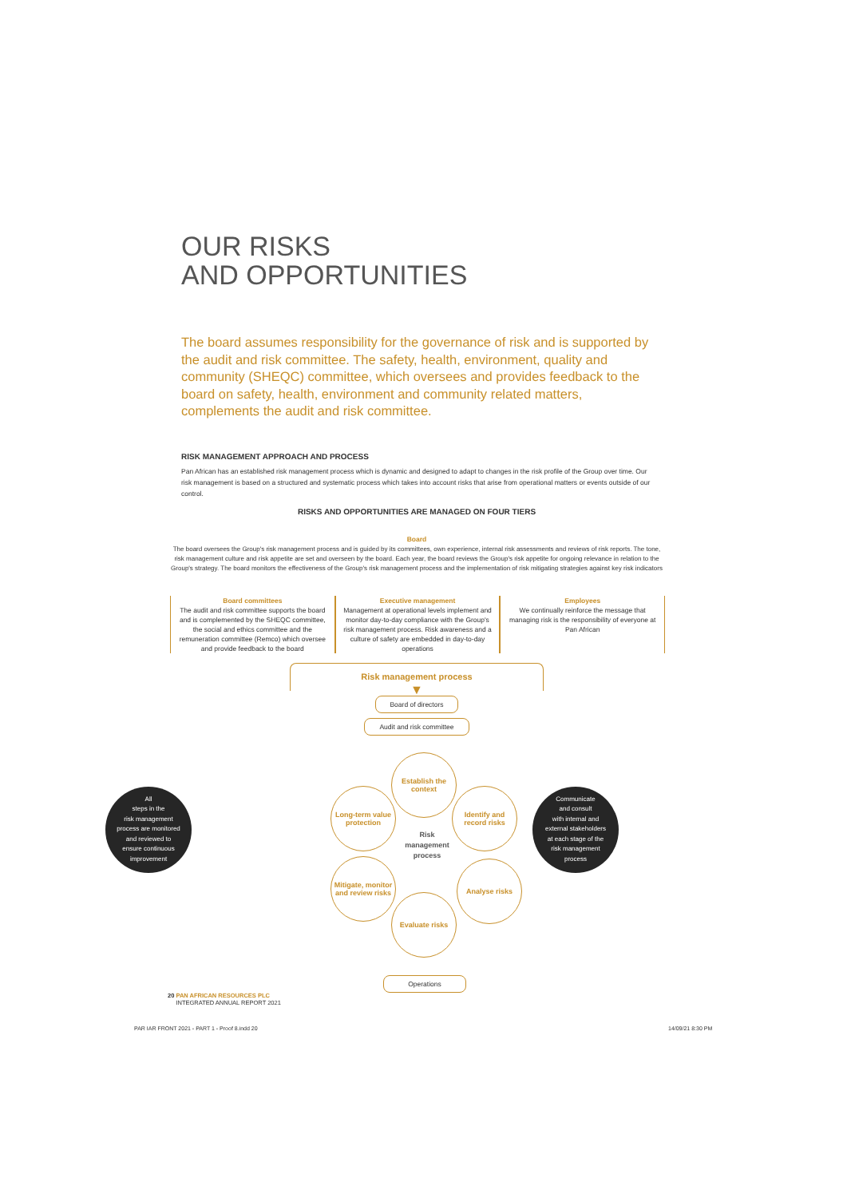OUR RISKS
AND OPPORTUNITIES
The board assumes responsibility for the governance of risk and is supported by the audit and risk committee. The safety, health, environment, quality and community (SHEQC) committee, which oversees and provides feedback to the board on safety, health, environment and community related matters, complements the audit and risk committee.
RISK MANAGEMENT APPROACH AND PROCESS
Pan African has an established risk management process which is dynamic and designed to adapt to changes in the risk profile of the Group over time. Our risk management is based on a structured and systematic process which takes into account risks that arise from operational matters or events outside of our control.
RISKS AND OPPORTUNITIES ARE MANAGED ON FOUR TIERS
Board
The board oversees the Group's risk management process and is guided by its committees, own experience, internal risk assessments and reviews of risk reports. The tone, risk management culture and risk appetite are set and overseen by the board. Each year, the board reviews the Group's risk appetite for ongoing relevance in relation to the Group's strategy. The board monitors the effectiveness of the Group's risk management process and the implementation of risk mitigating strategies against key risk indicators
Board committees
The audit and risk committee supports the board and is complemented by the SHEQC committee, the social and ethics committee and the remuneration committee (Remco) which oversee and provide feedback to the board
Executive management
Management at operational levels implement and monitor day-to-day compliance with the Group's risk management process. Risk awareness and a culture of safety are embedded in day-to-day operations
Employees
We continually reinforce the message that managing risk is the responsibility of everyone at Pan African
Risk management process
▼
Board of directors
Audit and risk committee
All
steps in the
risk management
process are monitored
and reviewed to
ensure continuous
improvement
Establish the context
Long-term value protection
Identify and record risks
Risk management process
Mitigate, monitor and review risks
Analyse risks
Evaluate risks
Communicate
and consult
with internal and
external stakeholders
at each stage of the
risk management
process
Operations
20 PAN AFRICAN RESOURCES PLC
INTEGRATED ANNUAL REPORT 2021
PAR IAR FRONT 2021 - PART 1 - Proof 8.indd 20
14/09/21 8:30 PM